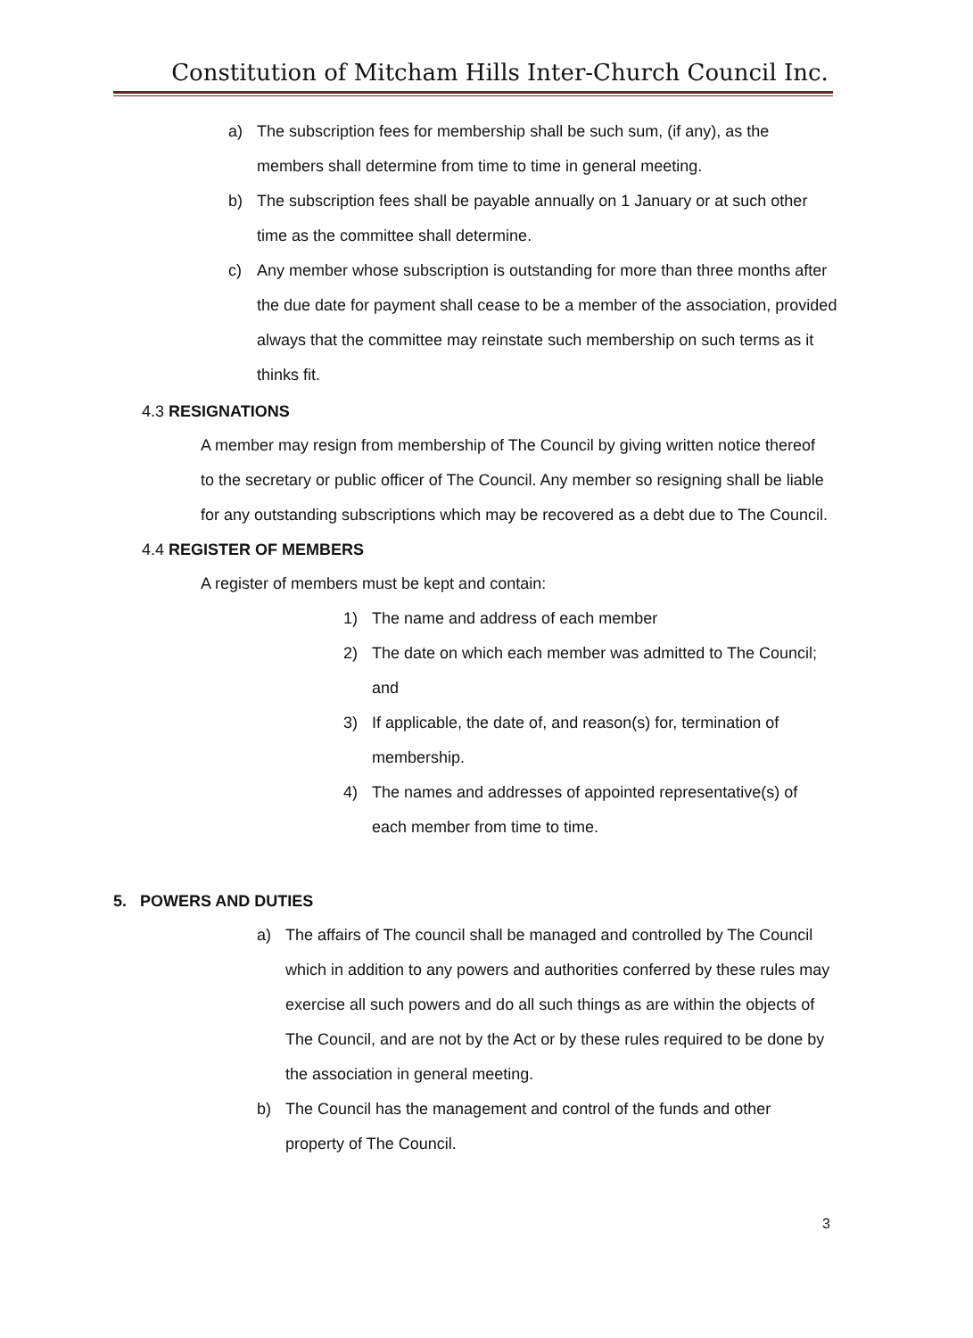Constitution of Mitcham Hills Inter-Church Council Inc.
a) The subscription fees for membership shall be such sum, (if any), as the members shall determine from time to time in general meeting.
b) The subscription fees shall be payable annually on 1 January or at such other time as the committee shall determine.
c) Any member whose subscription is outstanding for more than three months after the due date for payment shall cease to be a member of the association, provided always that the committee may reinstate such membership on such terms as it thinks fit.
4.3 RESIGNATIONS
A member may resign from membership of The Council by giving written notice thereof to the secretary or public officer of The Council. Any member so resigning shall be liable for any outstanding subscriptions which may be recovered as a debt due to The Council.
4.4 REGISTER OF MEMBERS
A register of members must be kept and contain:
1) The name and address of each member
2) The date on which each member was admitted to The Council; and
3) If applicable, the date of, and reason(s) for, termination of membership.
4) The names and addresses of appointed representative(s) of each member from time to time.
5. POWERS AND DUTIES
a) The affairs of The council shall be managed and controlled by The Council which in addition to any powers and authorities conferred by these rules may exercise all such powers and do all such things as are within the objects of The Council, and are not by the Act or by these rules required to be done by the association in general meeting.
b) The Council has the management and control of the funds and other property of The Council.
3